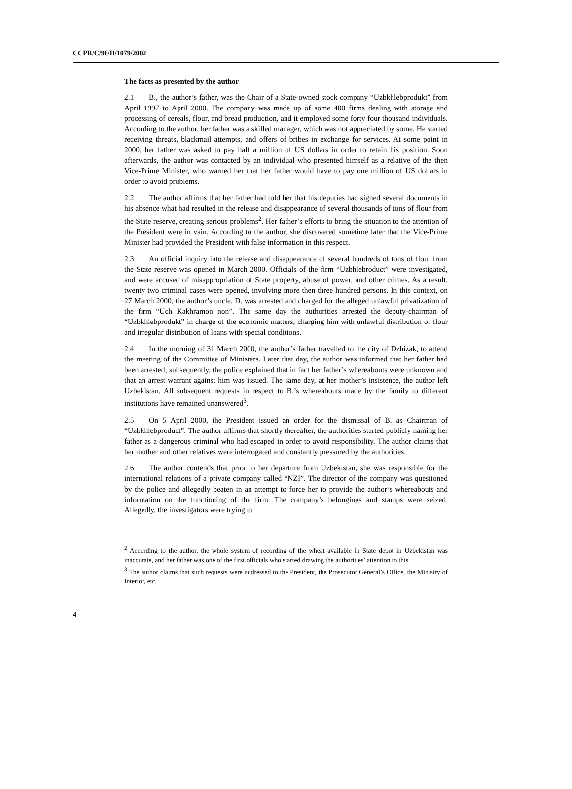CCPR/C/98/D/1079/2002
The facts as presented by the author
2.1 B., the author’s father, was the Chair of a State-owned stock company “Uzbkhlebprodukt” from April 1997 to April 2000. The company was made up of some 400 firms dealing with storage and processing of cereals, flour, and bread production, and it employed some forty four thousand individuals. According to the author, her father was a skilled manager, which was not appreciated by some. He started receiving threats, blackmail attempts, and offers of bribes in exchange for services. At some point in 2000, her father was asked to pay half a million of US dollars in order to retain his position. Soon afterwards, the author was contacted by an individual who presented himself as a relative of the then Vice-Prime Minister, who warned her that her father would have to pay one million of US dollars in order to avoid problems.
2.2 The author affirms that her father had told her that his deputies had signed several documents in his absence what had resulted in the release and disappearance of several thousands of tons of flour from the State reserve, creating serious problems<sup>2</sup>. Her father’s efforts to bring the situation to the attention of the President were in vain. According to the author, she discovered sometime later that the Vice-Prime Minister had provided the President with false information in this respect.
2.3 An official inquiry into the release and disappearance of several hundreds of tons of flour from the State reserve was opened in March 2000. Officials of the firm “Uzbhlebroduct” were investigated, and were accused of misappropriation of State property, abuse of power, and other crimes. As a result, twenty two criminal cases were opened, involving more then three hundred persons. In this context, on 27 March 2000, the author’s uncle, D. was arrested and charged for the alleged unlawful privatization of the firm “Uch Kakhramon non”. The same day the authorities arrested the deputy-chairman of “Uzbkhlebprodukt” in charge of the economic matters, charging him with unlawful distribution of flour and irregular distribution of loans with special conditions.
2.4 In the morning of 31 March 2000, the author’s father travelled to the city of Dzhizak, to attend the meeting of the Committee of Ministers. Later that day, the author was informed that her father had been arrested; subsequently, the police explained that in fact her father’s whereabouts were unknown and that an arrest warrant against him was issued. The same day, at her mother’s insistence, the author left Uzbekistan. All subsequent requests in respect to B.’s whereabouts made by the family to different institutions have remained unanswered<sup>3</sup>.
2.5 On 5 April 2000, the President issued an order for the dismissal of B. as Chairman of “Uzbkhlebproduct”. The author affirms that shortly thereafter, the authorities started publicly naming her father as a dangerous criminal who had escaped in order to avoid responsibility. The author claims that her mother and other relatives were interrogated and constantly pressured by the authorities.
2.6 The author contends that prior to her departure from Uzbekistan, she was responsible for the international relations of a private company called “NZI”. The director of the company was questioned by the police and allegedly beaten in an attempt to force her to provide the author’s whereabouts and information on the functioning of the firm. The company’s belongings and stamps were seized. Allegedly, the investigators were trying to
<sup>2</sup> According to the author, the whole system of recording of the wheat available in State depot in Uzbekistan was inaccurate, and her father was one of the first officials who started drawing the authorities’ attention to this.
<sup>3</sup> The author claims that such requests were addressed to the President, the Prosecutor General’s Office, the Ministry of Interior, etc.
4